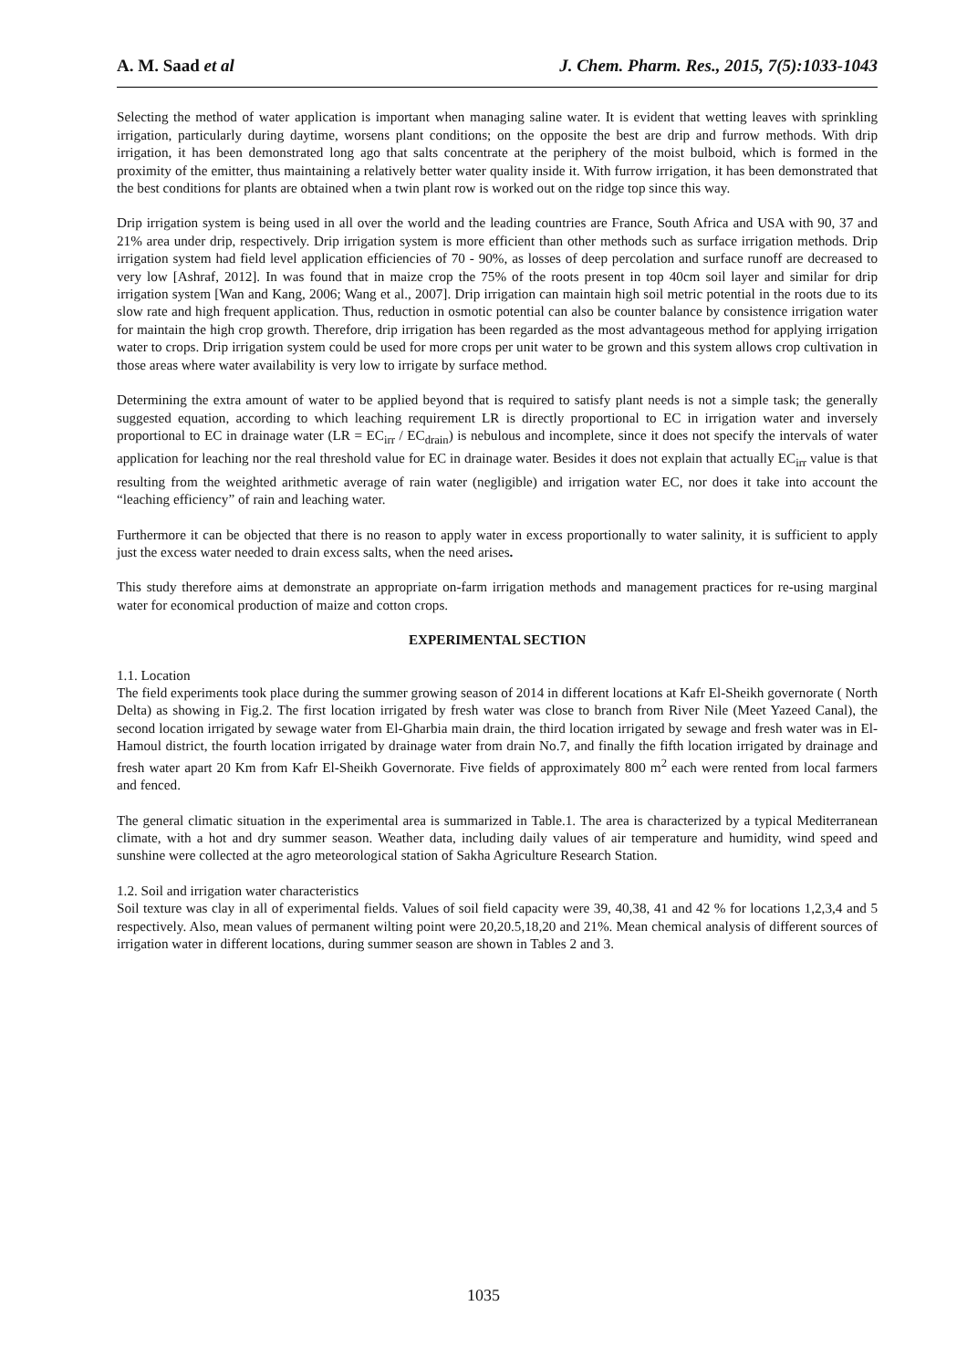A. M. Saad et al J. Chem. Pharm. Res., 2015, 7(5):1033-1043
Selecting the method of water application is important when managing saline water. It is evident that wetting leaves with sprinkling irrigation, particularly during daytime, worsens plant conditions; on the opposite the best are drip and furrow methods. With drip irrigation, it has been demonstrated long ago that salts concentrate at the periphery of the moist bulboid, which is formed in the proximity of the emitter, thus maintaining a relatively better water quality inside it. With furrow irrigation, it has been demonstrated that the best conditions for plants are obtained when a twin plant row is worked out on the ridge top since this way.
Drip irrigation system is being used in all over the world and the leading countries are France, South Africa and USA with 90, 37 and 21% area under drip, respectively. Drip irrigation system is more efficient than other methods such as surface irrigation methods. Drip irrigation system had field level application efficiencies of 70 - 90%, as losses of deep percolation and surface runoff are decreased to very low [Ashraf, 2012]. In was found that in maize crop the 75% of the roots present in top 40cm soil layer and similar for drip irrigation system [Wan and Kang, 2006; Wang et al., 2007]. Drip irrigation can maintain high soil metric potential in the roots due to its slow rate and high frequent application. Thus, reduction in osmotic potential can also be counter balance by consistence irrigation water for maintain the high crop growth. Therefore, drip irrigation has been regarded as the most advantageous method for applying irrigation water to crops. Drip irrigation system could be used for more crops per unit water to be grown and this system allows crop cultivation in those areas where water availability is very low to irrigate by surface method.
Determining the extra amount of water to be applied beyond that is required to satisfy plant needs is not a simple task; the generally suggested equation, according to which leaching requirement LR is directly proportional to EC in irrigation water and inversely proportional to EC in drainage water (LR = EC<sub>irr</sub> / EC<sub>drain</sub>) is nebulous and incomplete, since it does not specify the intervals of water application for leaching nor the real threshold value for EC in drainage water. Besides it does not explain that actually EC<sub>irr</sub> value is that resulting from the weighted arithmetic average of rain water (negligible) and irrigation water EC, nor does it take into account the “leaching efficiency” of rain and leaching water.
Furthermore it can be objected that there is no reason to apply water in excess proportionally to water salinity, it is sufficient to apply just the excess water needed to drain excess salts, when the need arises.
This study therefore aims at demonstrate an appropriate on-farm irrigation methods and management practices for re-using marginal water for economical production of maize and cotton crops.
EXPERIMENTAL SECTION
1.1. Location
The field experiments took place during the summer growing season of 2014 in different locations at Kafr El-Sheikh governorate ( North Delta) as showing in Fig.2. The first location irrigated by fresh water was close to branch from River Nile (Meet Yazeed Canal), the second location irrigated by sewage water from El-Gharbia main drain, the third location irrigated by sewage and fresh water was in El-Hamoul district, the fourth location irrigated by drainage water from drain No.7, and finally the fifth location irrigated by drainage and fresh water apart 20 Km from Kafr El-Sheikh Governorate. Five fields of approximately 800 m<sup>2</sup> each were rented from local farmers and fenced.
The general climatic situation in the experimental area is summarized in Table.1. The area is characterized by a typical Mediterranean climate, with a hot and dry summer season. Weather data, including daily values of air temperature and humidity, wind speed and sunshine were collected at the agro meteorological station of Sakha Agriculture Research Station.
1.2. Soil and irrigation water characteristics
Soil texture was clay in all of experimental fields. Values of soil field capacity were 39, 40,38, 41 and 42 % for locations 1,2,3,4 and 5 respectively. Also, mean values of permanent wilting point were 20,20.5,18,20 and 21%. Mean chemical analysis of different sources of irrigation water in different locations, during summer season are shown in Tables 2 and 3.
1035